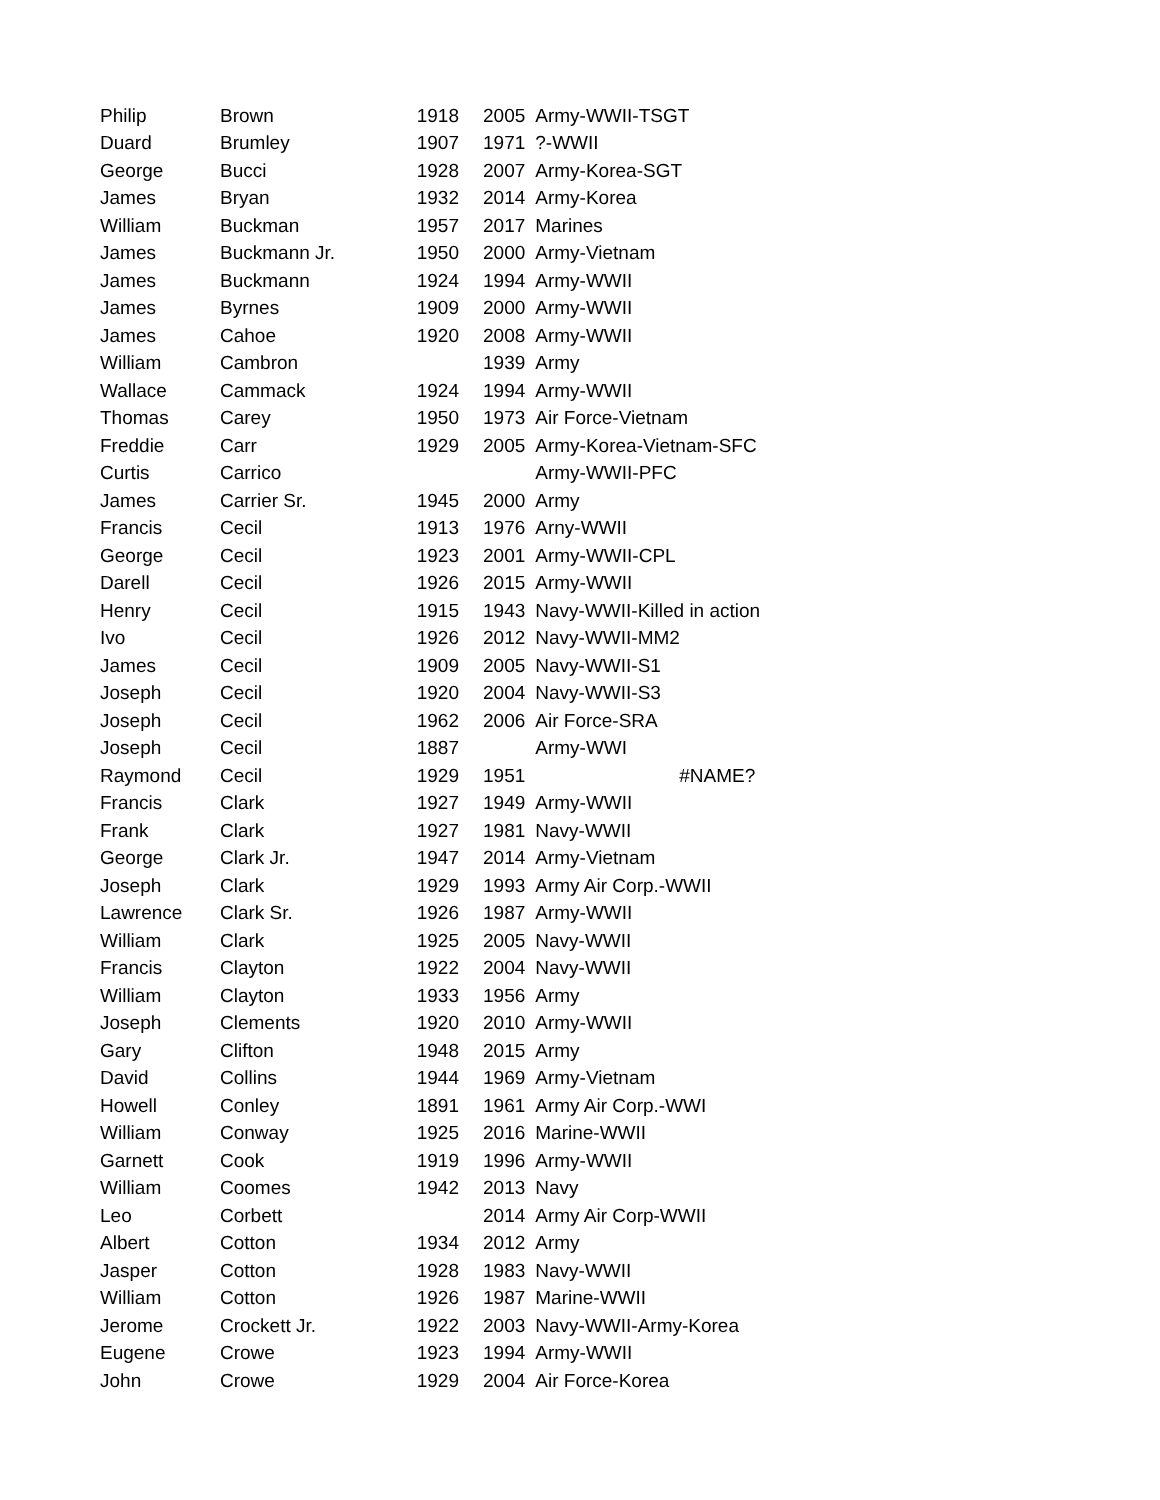| Philip | Brown | 1918 | 2005 | Army-WWII-TSGT |
| Duard | Brumley | 1907 | 1971 | ?-WWII |
| George | Bucci | 1928 | 2007 | Army-Korea-SGT |
| James | Bryan | 1932 | 2014 | Army-Korea |
| William | Buckman | 1957 | 2017 | Marines |
| James | Buckmann Jr. | 1950 | 2000 | Army-Vietnam |
| James | Buckmann | 1924 | 1994 | Army-WWII |
| James | Byrnes | 1909 | 2000 | Army-WWII |
| James | Cahoe | 1920 | 2008 | Army-WWII |
| William | Cambron | | 1939 | Army |
| Wallace | Cammack | 1924 | 1994 | Army-WWII |
| Thomas | Carey | 1950 | 1973 | Air Force-Vietnam |
| Freddie | Carr | 1929 | 2005 | Army-Korea-Vietnam-SFC |
| Curtis | Carrico | | | Army-WWII-PFC |
| James | Carrier Sr. | 1945 | 2000 | Army |
| Francis | Cecil | 1913 | 1976 | Arny-WWII |
| George | Cecil | 1923 | 2001 | Army-WWII-CPL |
| Darell | Cecil | 1926 | 2015 | Army-WWII |
| Henry | Cecil | 1915 | 1943 | Navy-WWII-Killed in action |
| Ivo | Cecil | 1926 | 2012 | Navy-WWII-MM2 |
| James | Cecil | 1909 | 2005 | Navy-WWII-S1 |
| Joseph | Cecil | 1920 | 2004 | Navy-WWII-S3 |
| Joseph | Cecil | 1962 | 2006 | Air Force-SRA |
| Joseph | Cecil | 1887 | | Army-WWI |
| Raymond | Cecil | 1929 | 1951 | #NAME? |
| Francis | Clark | 1927 | 1949 | Army-WWII |
| Frank | Clark | 1927 | 1981 | Navy-WWII |
| George | Clark Jr. | 1947 | 2014 | Army-Vietnam |
| Joseph | Clark | 1929 | 1993 | Army Air Corp.-WWII |
| Lawrence | Clark Sr. | 1926 | 1987 | Army-WWII |
| William | Clark | 1925 | 2005 | Navy-WWII |
| Francis | Clayton | 1922 | 2004 | Navy-WWII |
| William | Clayton | 1933 | 1956 | Army |
| Joseph | Clements | 1920 | 2010 | Army-WWII |
| Gary | Clifton | 1948 | 2015 | Army |
| David | Collins | 1944 | 1969 | Army-Vietnam |
| Howell | Conley | 1891 | 1961 | Army Air Corp.-WWI |
| William | Conway | 1925 | 2016 | Marine-WWII |
| Garnett | Cook | 1919 | 1996 | Army-WWII |
| William | Coomes | 1942 | 2013 | Navy |
| Leo | Corbett | | 2014 | Army Air Corp-WWII |
| Albert | Cotton | 1934 | 2012 | Army |
| Jasper | Cotton | 1928 | 1983 | Navy-WWII |
| William | Cotton | 1926 | 1987 | Marine-WWII |
| Jerome | Crockett Jr. | 1922 | 2003 | Navy-WWII-Army-Korea |
| Eugene | Crowe | 1923 | 1994 | Army-WWII |
| John | Crowe | 1929 | 2004 | Air Force-Korea |